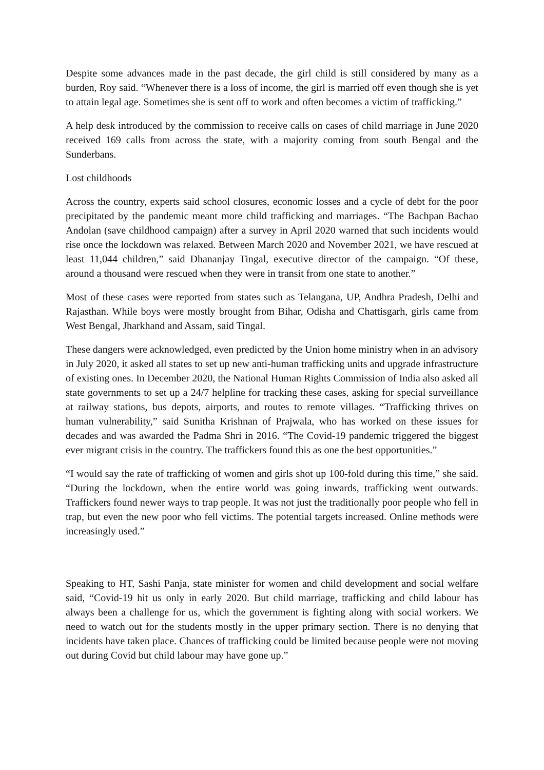Despite some advances made in the past decade, the girl child is still considered by many as a burden, Roy said. “Whenever there is a loss of income, the girl is married off even though she is yet to attain legal age. Sometimes she is sent off to work and often becomes a victim of trafficking.”
A help desk introduced by the commission to receive calls on cases of child marriage in June 2020 received 169 calls from across the state, with a majority coming from south Bengal and the Sunderbans.
Lost childhoods
Across the country, experts said school closures, economic losses and a cycle of debt for the poor precipitated by the pandemic meant more child trafficking and marriages. “The Bachpan Bachao Andolan (save childhood campaign) after a survey in April 2020 warned that such incidents would rise once the lockdown was relaxed. Between March 2020 and November 2021, we have rescued at least 11,044 children,” said Dhananjay Tingal, executive director of the campaign. “Of these, around a thousand were rescued when they were in transit from one state to another.”
Most of these cases were reported from states such as Telangana, UP, Andhra Pradesh, Delhi and Rajasthan. While boys were mostly brought from Bihar, Odisha and Chattisgarh, girls came from West Bengal, Jharkhand and Assam, said Tingal.
These dangers were acknowledged, even predicted by the Union home ministry when in an advisory in July 2020, it asked all states to set up new anti-human trafficking units and upgrade infrastructure of existing ones. In December 2020, the National Human Rights Commission of India also asked all state governments to set up a 24/7 helpline for tracking these cases, asking for special surveillance at railway stations, bus depots, airports, and routes to remote villages. “Trafficking thrives on human vulnerability,” said Sunitha Krishnan of Prajwala, who has worked on these issues for decades and was awarded the Padma Shri in 2016. “The Covid-19 pandemic triggered the biggest ever migrant crisis in the country. The traffickers found this as one the best opportunities.”
“I would say the rate of trafficking of women and girls shot up 100-fold during this time,” she said. “During the lockdown, when the entire world was going inwards, trafficking went outwards. Traffickers found newer ways to trap people. It was not just the traditionally poor people who fell in trap, but even the new poor who fell victims. The potential targets increased. Online methods were increasingly used.”
Speaking to HT, Sashi Panja, state minister for women and child development and social welfare said, “Covid-19 hit us only in early 2020. But child marriage, trafficking and child labour has always been a challenge for us, which the government is fighting along with social workers. We need to watch out for the students mostly in the upper primary section. There is no denying that incidents have taken place. Chances of trafficking could be limited because people were not moving out during Covid but child labour may have gone up.”